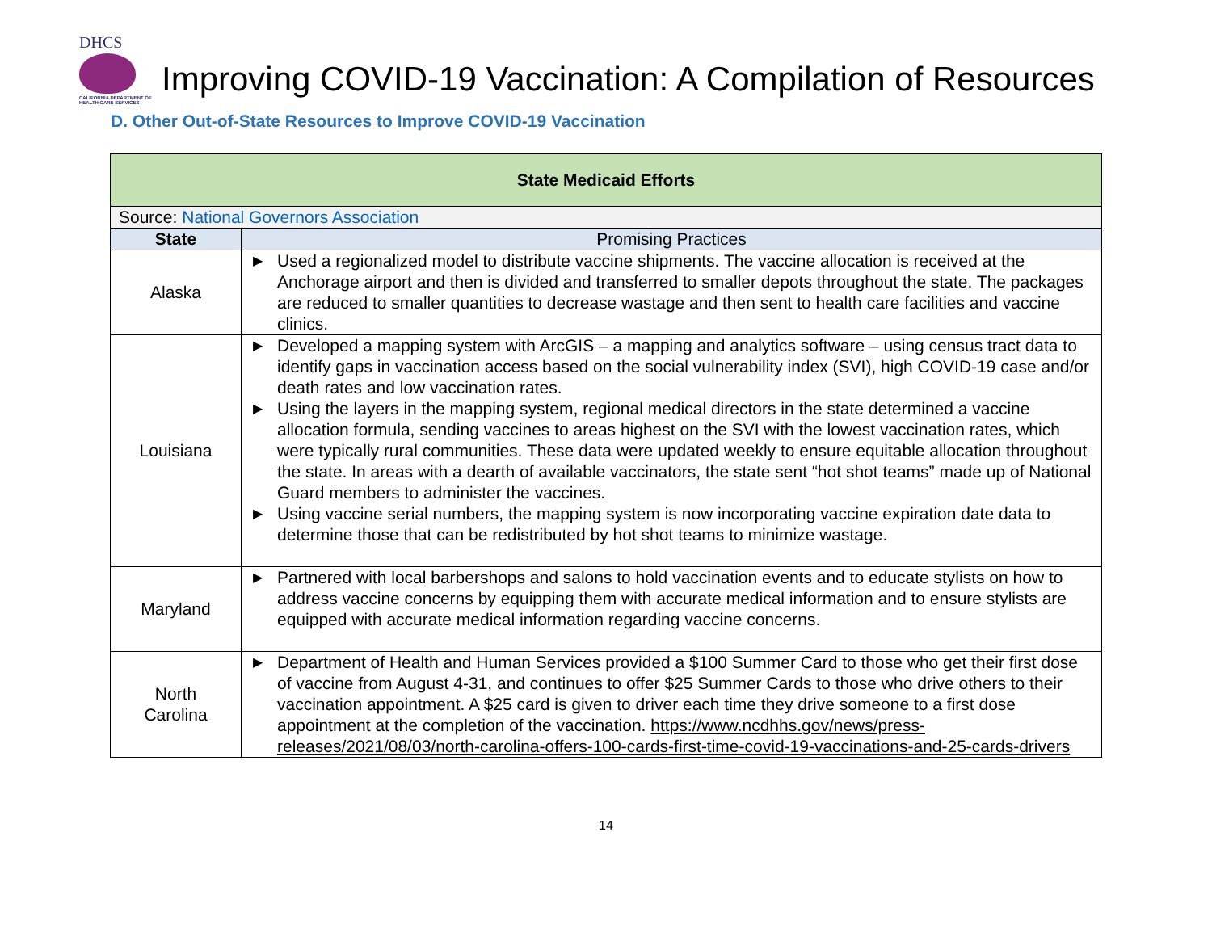DHCS
CALIFORNIA DEPARTMENT OF
HEALTH CARE SERVICES
Improving COVID-19 Vaccination: A Compilation of Resources
D. Other Out-of-State Resources to Improve COVID-19 Vaccination
| State Medicaid Efforts | |
| Source: National Governors Association | |
| State | Promising Practices |
| Alaska | ▶ Used a regionalized model to distribute vaccine shipments. The vaccine allocation is received at the Anchorage airport and then is divided and transferred to smaller depots throughout the state. The packages are reduced to smaller quantities to decrease wastage and then sent to health care facilities and vaccine clinics. |
| Louisiana | ▶ Developed a mapping system with ArcGIS – a mapping and analytics software – using census tract data to identify gaps in vaccination access based on the social vulnerability index (SVI), high COVID-19 case and/or death rates and low vaccination rates. ▶ Using the layers in the mapping system, regional medical directors in the state determined a vaccine allocation formula, sending vaccines to areas highest on the SVI with the lowest vaccination rates, which were typically rural communities. These data were updated weekly to ensure equitable allocation throughout the state. In areas with a dearth of available vaccinators, the state sent “hot shot teams” made up of National Guard members to administer the vaccines. ▶ Using vaccine serial numbers, the mapping system is now incorporating vaccine expiration date data to determine those that can be redistributed by hot shot teams to minimize wastage. |
| Maryland | ▶ Partnered with local barbershops and salons to hold vaccination events and to educate stylists on how to address vaccine concerns by equipping them with accurate medical information and to ensure stylists are equipped with accurate medical information regarding vaccine concerns. |
| North Carolina | ▶ Department of Health and Human Services provided a $100 Summer Card to those who get their first dose of vaccine from August 4-31, and continues to offer $25 Summer Cards to those who drive others to their vaccination appointment. A $25 card is given to driver each time they drive someone to a first dose appointment at the completion of the vaccination. https://www.ncdhhs.gov/news/press-releases/2021/08/03/north-carolina-offers-100-cards-first-time-covid-19-vaccinations-and-25-cards-drivers |
14